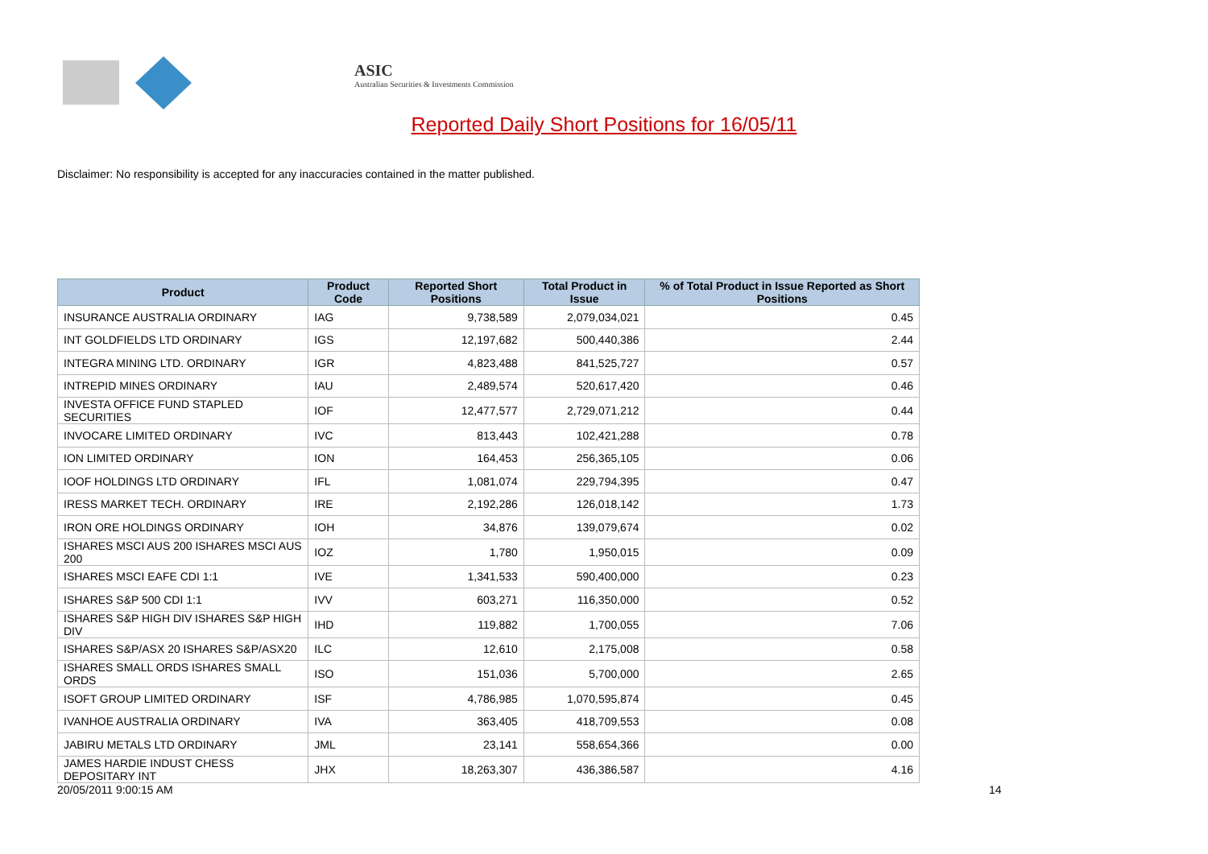ASIC
Australian Securities & Investments Commission
Reported Daily Short Positions for 16/05/11
Disclaimer: No responsibility is accepted for any inaccuracies contained in the matter published.
| Product | Product Code | Reported Short Positions | Total Product in Issue | % of Total Product in Issue Reported as Short Positions |
| --- | --- | --- | --- | --- |
| INSURANCE AUSTRALIA ORDINARY | IAG | 9,738,589 | 2,079,034,021 | 0.45 |
| INT GOLDFIELDS LTD ORDINARY | IGS | 12,197,682 | 500,440,386 | 2.44 |
| INTEGRA MINING LTD. ORDINARY | IGR | 4,823,488 | 841,525,727 | 0.57 |
| INTREPID MINES ORDINARY | IAU | 2,489,574 | 520,617,420 | 0.46 |
| INVESTA OFFICE FUND STAPLED SECURITIES | IOF | 12,477,577 | 2,729,071,212 | 0.44 |
| INVOCARE LIMITED ORDINARY | IVC | 813,443 | 102,421,288 | 0.78 |
| ION LIMITED ORDINARY | ION | 164,453 | 256,365,105 | 0.06 |
| IOOF HOLDINGS LTD ORDINARY | IFL | 1,081,074 | 229,794,395 | 0.47 |
| IRESS MARKET TECH. ORDINARY | IRE | 2,192,286 | 126,018,142 | 1.73 |
| IRON ORE HOLDINGS ORDINARY | IOH | 34,876 | 139,079,674 | 0.02 |
| ISHARES MSCI AUS 200 ISHARES MSCI AUS 200 | IOZ | 1,780 | 1,950,015 | 0.09 |
| ISHARES MSCI EAFE CDI 1:1 | IVE | 1,341,533 | 590,400,000 | 0.23 |
| ISHARES S&P 500 CDI 1:1 | IVV | 603,271 | 116,350,000 | 0.52 |
| ISHARES S&P HIGH DIV ISHARES S&P HIGH DIV | IHD | 119,882 | 1,700,055 | 7.06 |
| ISHARES S&P/ASX 20 ISHARES S&P/ASX20 | ILC | 12,610 | 2,175,008 | 0.58 |
| ISHARES SMALL ORDS ISHARES SMALL ORDS | ISO | 151,036 | 5,700,000 | 2.65 |
| ISOFT GROUP LIMITED ORDINARY | ISF | 4,786,985 | 1,070,595,874 | 0.45 |
| IVANHOE AUSTRALIA ORDINARY | IVA | 363,405 | 418,709,553 | 0.08 |
| JABIRU METALS LTD ORDINARY | JML | 23,141 | 558,654,366 | 0.00 |
| JAMES HARDIE INDUST CHESS DEPOSITARY INT | JHX | 18,263,307 | 436,386,587 | 4.16 |
20/05/2011 9:00:15 AM 14